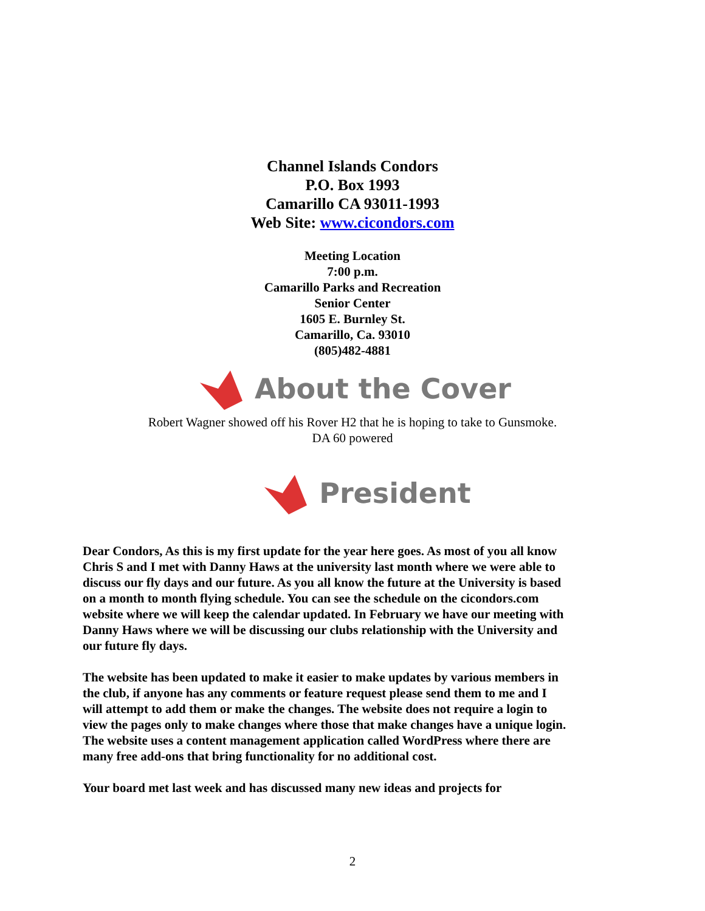Channel Islands Condors
P.O. Box 1993
Camarillo CA 93011-1993
Web Site: www.cicondors.com
Meeting Location
7:00 p.m.
Camarillo Parks and Recreation
Senior Center
1605 E. Burnley St.
Camarillo, Ca. 93010
(805)482-4881
About the Cover
Robert Wagner showed off his Rover H2 that he is hoping to take to Gunsmoke.
DA 60 powered
President
Dear Condors, As this is my first update for the year here goes. As most of you all know Chris S and I met with Danny Haws at the university last month where we were able to discuss our fly days and our future. As you all know the future at the University is based on a month to month flying schedule. You can see the schedule on the cicondors.com website where we will keep the calendar updated. In February we have our meeting with Danny Haws where we will be discussing our clubs relationship with the University and our future fly days.
The website has been updated to make it easier to make updates by various members in the club, if anyone has any comments or feature request please send them to me and I will attempt to add them or make the changes. The website does not require a login to view the pages only to make changes where those that make changes have a unique login. The website uses a content management application called WordPress where there are many free add-ons that bring functionality for no additional cost.
Your board met last week and has discussed many new ideas and projects for
2